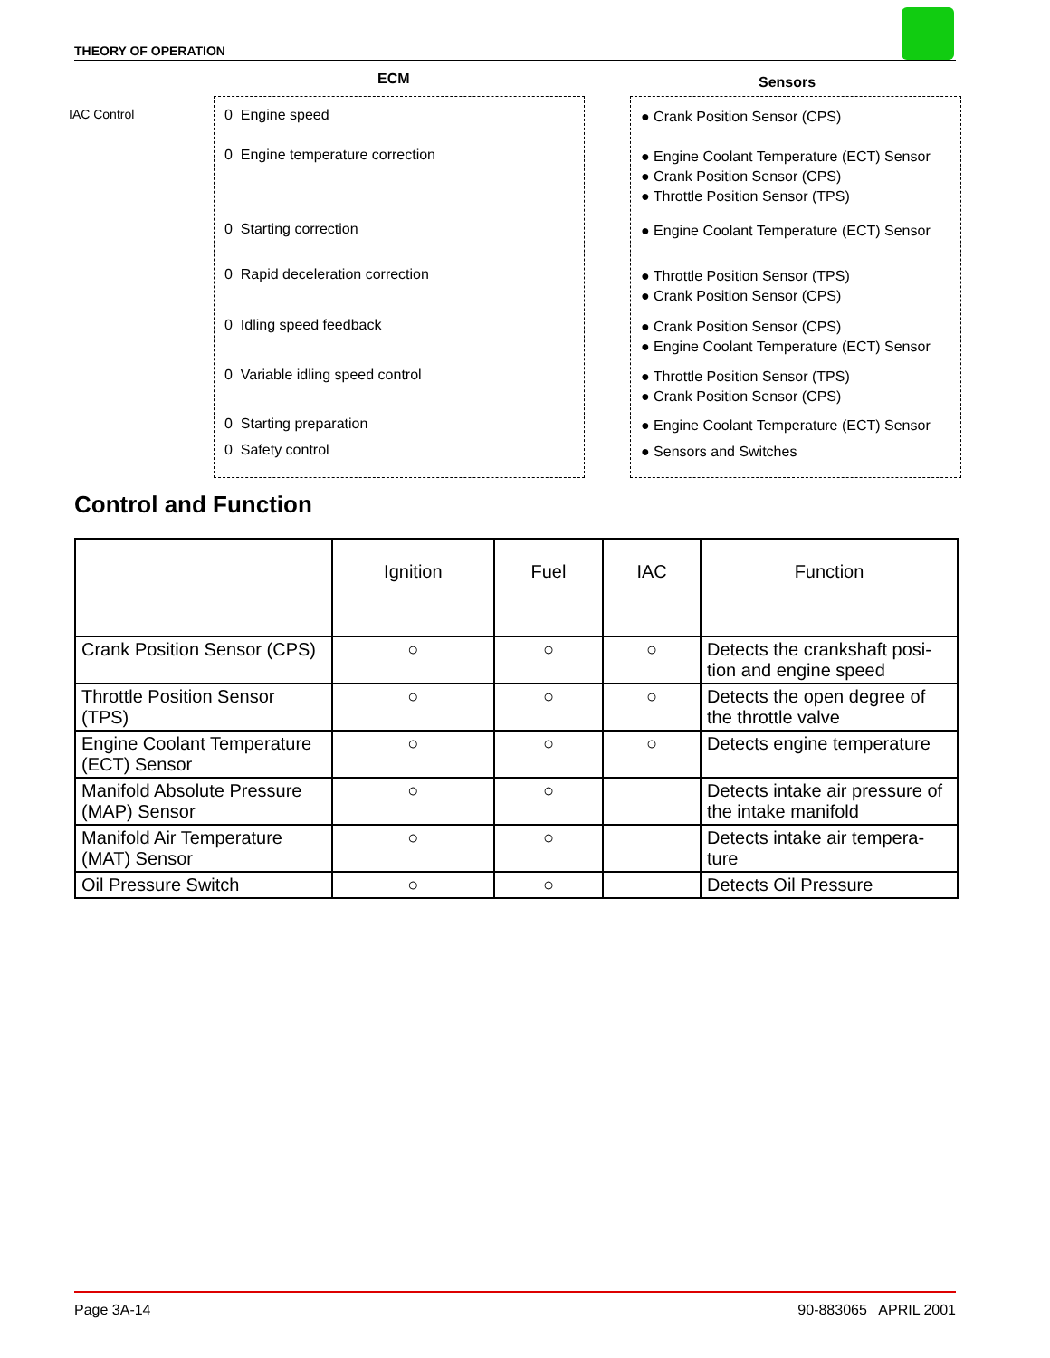THEORY OF OPERATION
ECM Sensors
IAC Control 0 Engine speed ● Crank Position Sensor (CPS)
0 Engine temperature correction ● Engine Coolant Temperature (ECT) Sensor
● Crank Position Sensor (CPS)
● Throttle Position Sensor (TPS)
0 Starting correction ● Engine Coolant Temperature (ECT) Sensor
0 Rapid deceleration correction ● Throttle Position Sensor (TPS)
● Crank Position Sensor (CPS)
0 Idling speed feedback ● Crank Position Sensor (CPS)
● Engine Coolant Temperature (ECT) Sensor
0 Variable idling speed control ● Throttle Position Sensor (TPS)
● Crank Position Sensor (CPS)
0 Starting preparation ● Engine Coolant Temperature (ECT) Sensor
0 Safety control ● Sensors and Switches
Control and Function
| | Ignition | Fuel | IAC | Function |
| --- | --- | --- | --- | --- |
| Crank Position Sensor (CPS) | ○ | ○ | ○ | Detects the crankshaft posi-tion and engine speed |
| Throttle Position Sensor (TPS) | ○ | ○ | ○ | Detects the open degree of the throttle valve |
| Engine Coolant Temperature (ECT) Sensor | ○ | ○ | ○ | Detects engine temperature |
| Manifold Absolute Pressure (MAP) Sensor | ○ | ○ | | Detects intake air pressure of the intake manifold |
| Manifold Air Temperature (MAT) Sensor | ○ | ○ | | Detects intake air tempera-ture |
| Oil Pressure Switch | ○ | ○ | | Detects Oil Pressure |
Page 3A-14 90-883065 APRIL 2001